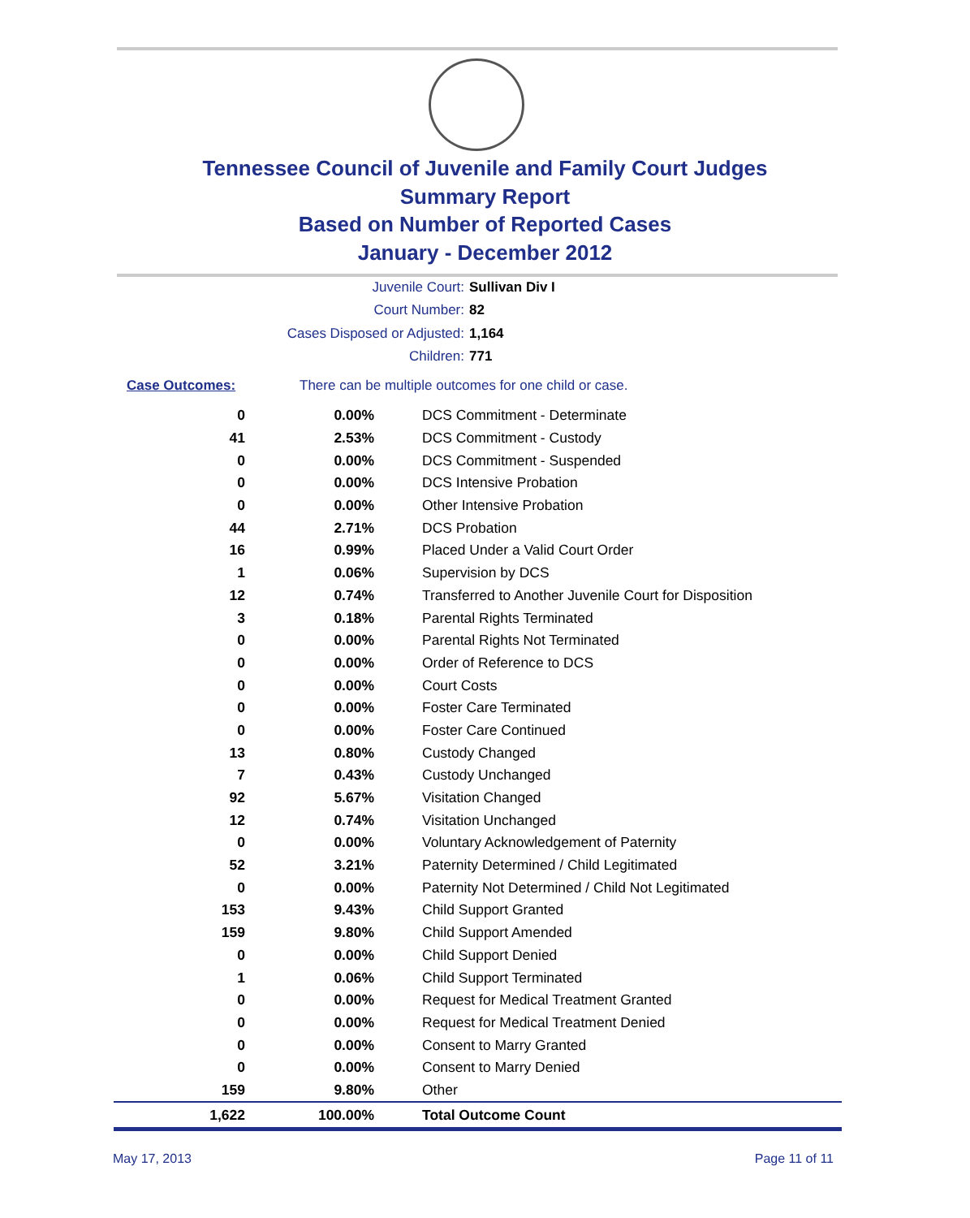Tennessee Council of Juvenile and Family Court Judges
Summary Report
Based on Number of Reported Cases
January - December 2012
Juvenile Court: Sullivan Div I
Court Number: 82
Cases Disposed or Adjusted: 1,164
Children: 771
Case Outcomes: There can be multiple outcomes for one child or case.
| 0 | 0.00% | DCS Commitment - Determinate |
| 41 | 2.53% | DCS Commitment - Custody |
| 0 | 0.00% | DCS Commitment - Suspended |
| 0 | 0.00% | DCS Intensive Probation |
| 0 | 0.00% | Other Intensive Probation |
| 44 | 2.71% | DCS Probation |
| 16 | 0.99% | Placed Under a Valid Court Order |
| 1 | 0.06% | Supervision by DCS |
| 12 | 0.74% | Transferred to Another Juvenile Court for Disposition |
| 3 | 0.18% | Parental Rights Terminated |
| 0 | 0.00% | Parental Rights Not Terminated |
| 0 | 0.00% | Order of Reference to DCS |
| 0 | 0.00% | Court Costs |
| 0 | 0.00% | Foster Care Terminated |
| 0 | 0.00% | Foster Care Continued |
| 13 | 0.80% | Custody Changed |
| 7 | 0.43% | Custody Unchanged |
| 92 | 5.67% | Visitation Changed |
| 12 | 0.74% | Visitation Unchanged |
| 0 | 0.00% | Voluntary Acknowledgement of Paternity |
| 52 | 3.21% | Paternity Determined / Child Legitimated |
| 0 | 0.00% | Paternity Not Determined / Child Not Legitimated |
| 153 | 9.43% | Child Support Granted |
| 159 | 9.80% | Child Support Amended |
| 0 | 0.00% | Child Support Denied |
| 1 | 0.06% | Child Support Terminated |
| 0 | 0.00% | Request for Medical Treatment Granted |
| 0 | 0.00% | Request for Medical Treatment Denied |
| 0 | 0.00% | Consent to Marry Granted |
| 0 | 0.00% | Consent to Marry Denied |
| 159 | 9.80% | Other |
| 1,622 | 100.00% | Total Outcome Count |
May 17, 2013 Page 11 of 11